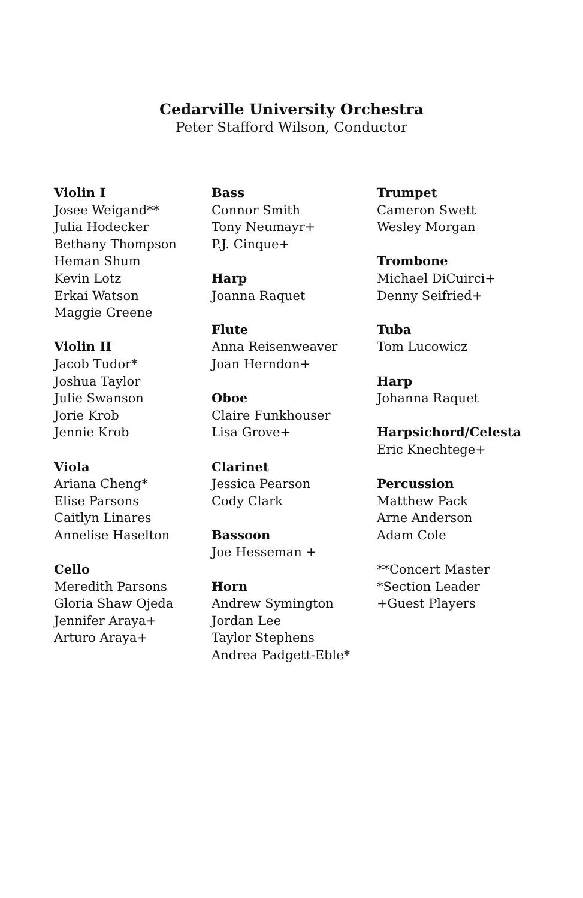Cedarville University Orchestra
Peter Stafford Wilson, Conductor
Violin I
Josee Weigand**
Julia Hodecker
Bethany Thompson
Heman Shum
Kevin Lotz
Erkai Watson
Maggie Greene
Violin II
Jacob Tudor*
Joshua Taylor
Julie Swanson
Jorie Krob
Jennie Krob
Viola
Ariana Cheng*
Elise Parsons
Caitlyn Linares
Annelise Haselton
Cello
Meredith Parsons
Gloria Shaw Ojeda
Jennifer Araya+
Arturo Araya+
Bass
Connor Smith
Tony Neumayr+
P.J. Cinque+
Harp
Joanna Raquet
Flute
Anna Reisenweaver
Joan Herndon+
Oboe
Claire Funkhouser
Lisa Grove+
Clarinet
Jessica Pearson
Cody Clark
Bassoon
Joe Hesseman +
Horn
Andrew Symington
Jordan Lee
Taylor Stephens
Andrea Padgett-Eble*
Trumpet
Cameron Swett
Wesley Morgan
Trombone
Michael DiCuirci+
Denny Seifried+
Tuba
Tom Lucowicz
Harp
Johanna Raquet
Harpsichord/Celesta
Eric Knechtege+
Percussion
Matthew Pack
Arne Anderson
Adam Cole
**Concert Master
*Section Leader
+Guest Players